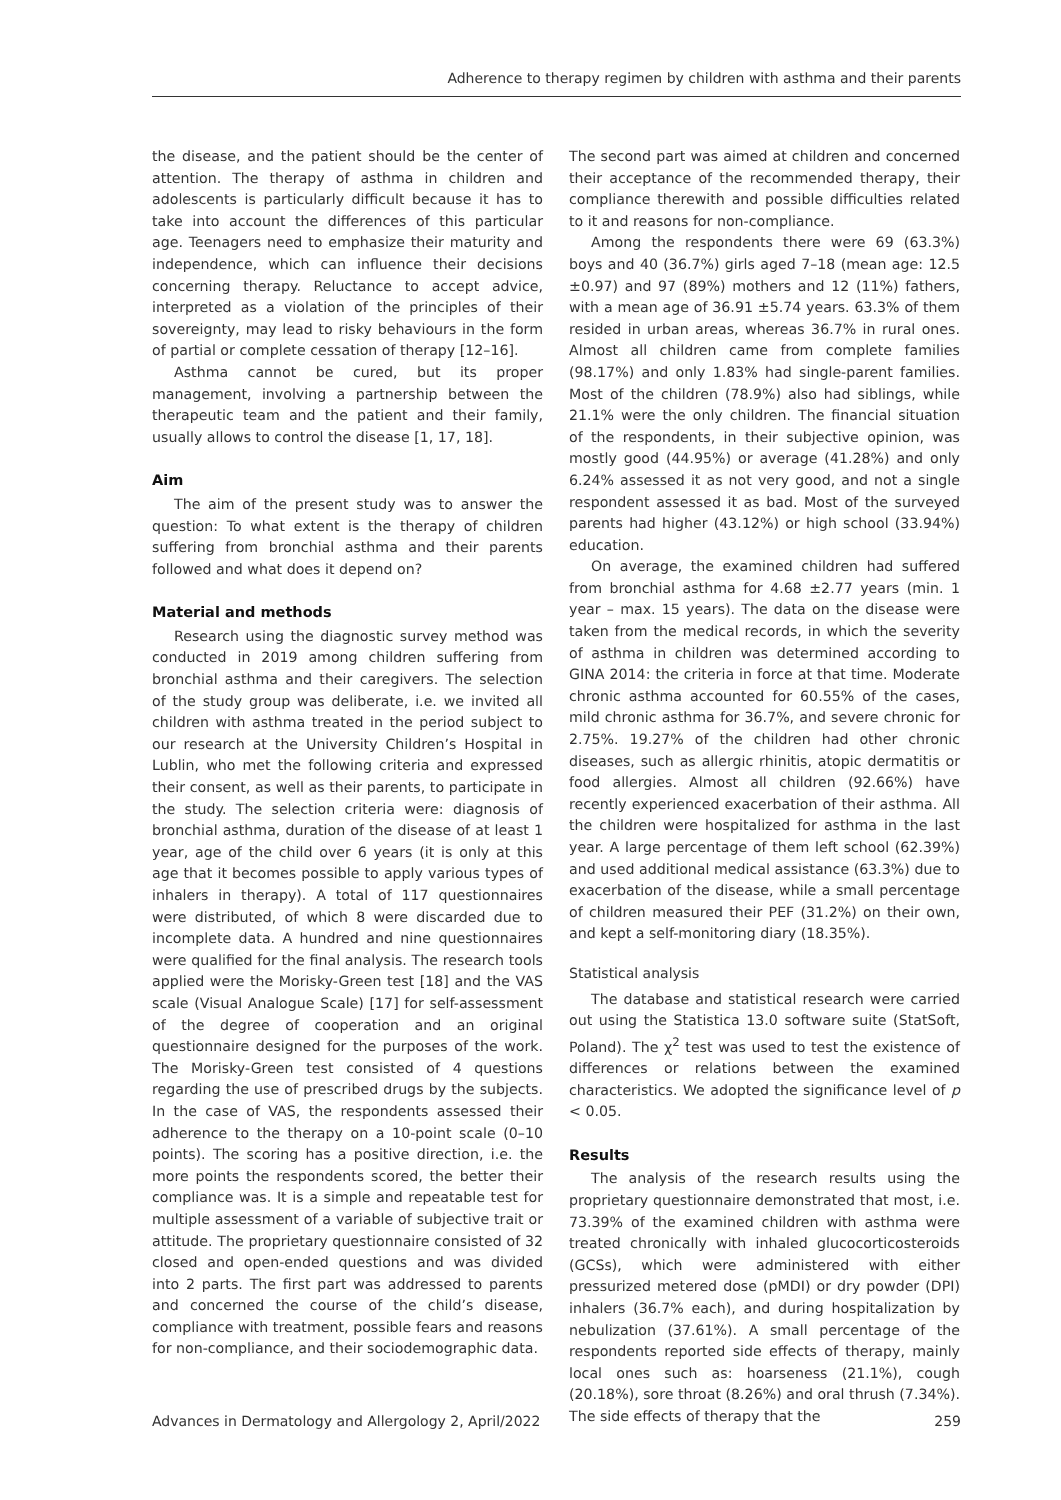Adherence to therapy regimen by children with asthma and their parents
the disease, and the patient should be the center of attention. The therapy of asthma in children and adolescents is particularly difficult because it has to take into account the differences of this particular age. Teenagers need to emphasize their maturity and independence, which can influence their decisions concerning therapy. Reluctance to accept advice, interpreted as a violation of the principles of their sovereignty, may lead to risky behaviours in the form of partial or complete cessation of therapy [12–16].
Asthma cannot be cured, but its proper management, involving a partnership between the therapeutic team and the patient and their family, usually allows to control the disease [1, 17, 18].
Aim
The aim of the present study was to answer the question: To what extent is the therapy of children suffering from bronchial asthma and their parents followed and what does it depend on?
Material and methods
Research using the diagnostic survey method was conducted in 2019 among children suffering from bronchial asthma and their caregivers. The selection of the study group was deliberate, i.e. we invited all children with asthma treated in the period subject to our research at the University Children’s Hospital in Lublin, who met the following criteria and expressed their consent, as well as their parents, to participate in the study. The selection criteria were: diagnosis of bronchial asthma, duration of the disease of at least 1 year, age of the child over 6 years (it is only at this age that it becomes possible to apply various types of inhalers in therapy). A total of 117 questionnaires were distributed, of which 8 were discarded due to incomplete data. A hundred and nine questionnaires were qualified for the final analysis. The research tools applied were the Morisky-Green test [18] and the VAS scale (Visual Analogue Scale) [17] for self-assessment of the degree of cooperation and an original questionnaire designed for the purposes of the work. The Morisky-Green test consisted of 4 questions regarding the use of prescribed drugs by the subjects. In the case of VAS, the respondents assessed their adherence to the therapy on a 10-point scale (0–10 points). The scoring has a positive direction, i.e. the more points the respondents scored, the better their compliance was. It is a simple and repeatable test for multiple assessment of a variable of subjective trait or attitude. The proprietary questionnaire consisted of 32 closed and open-ended questions and was divided into 2 parts. The first part was addressed to parents and concerned the course of the child’s disease, compliance with treatment, possible fears and reasons for non-compliance, and their sociodemographic data.
The second part was aimed at children and concerned their acceptance of the recommended therapy, their compliance therewith and possible difficulties related to it and reasons for non-compliance.
Among the respondents there were 69 (63.3%) boys and 40 (36.7%) girls aged 7–18 (mean age: 12.5 ±0.97) and 97 (89%) mothers and 12 (11%) fathers, with a mean age of 36.91 ±5.74 years. 63.3% of them resided in urban areas, whereas 36.7% in rural ones. Almost all children came from complete families (98.17%) and only 1.83% had single-parent families. Most of the children (78.9%) also had siblings, while 21.1% were the only children. The financial situation of the respondents, in their subjective opinion, was mostly good (44.95%) or average (41.28%) and only 6.24% assessed it as not very good, and not a single respondent assessed it as bad. Most of the surveyed parents had higher (43.12%) or high school (33.94%) education.
On average, the examined children had suffered from bronchial asthma for 4.68 ±2.77 years (min. 1 year – max. 15 years). The data on the disease were taken from the medical records, in which the severity of asthma in children was determined according to GINA 2014: the criteria in force at that time. Moderate chronic asthma accounted for 60.55% of the cases, mild chronic asthma for 36.7%, and severe chronic for 2.75%. 19.27% of the children had other chronic diseases, such as allergic rhinitis, atopic dermatitis or food allergies. Almost all children (92.66%) have recently experienced exacerbation of their asthma. All the children were hospitalized for asthma in the last year. A large percentage of them left school (62.39%) and used additional medical assistance (63.3%) due to exacerbation of the disease, while a small percentage of children measured their PEF (31.2%) on their own, and kept a self-monitoring diary (18.35%).
Statistical analysis
The database and statistical research were carried out using the Statistica 13.0 software suite (StatSoft, Poland). The χ<sup>2</sup> test was used to test the existence of differences or relations between the examined characteristics. We adopted the significance level of p < 0.05.
Results
The analysis of the research results using the proprietary questionnaire demonstrated that most, i.e. 73.39% of the examined children with asthma were treated chronically with inhaled glucocorticosteroids (GCSs), which were administered with either pressurized metered dose (pMDI) or dry powder (DPI) inhalers (36.7% each), and during hospitalization by nebulization (37.61%). A small percentage of the respondents reported side effects of therapy, mainly local ones such as: hoarseness (21.1%), cough (20.18%), sore throat (8.26%) and oral thrush (7.34%). The side effects of therapy that the
Advances in Dermatology and Allergology 2, April/2022 259